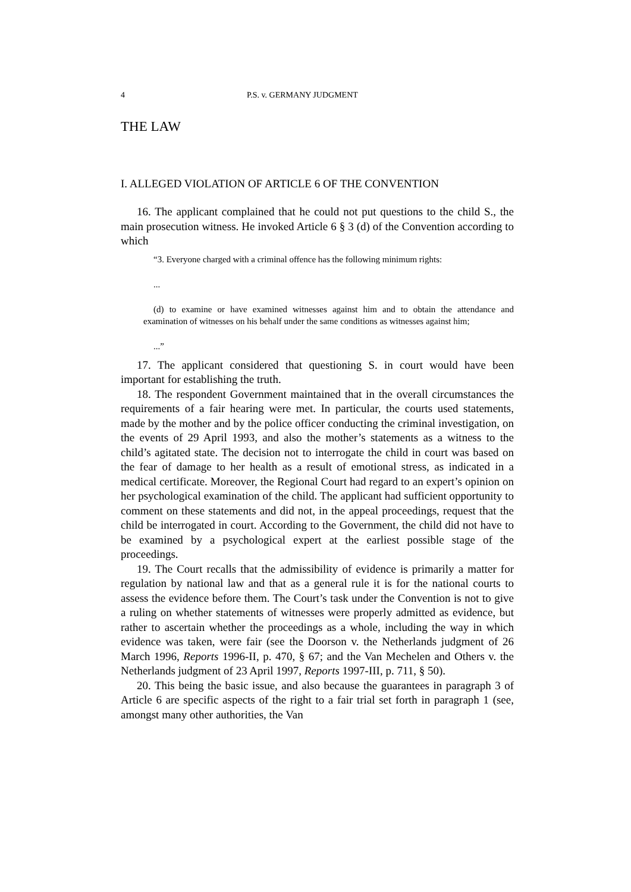4 P.S. v. GERMANY JUDGMENT
THE LAW
I. ALLEGED VIOLATION OF ARTICLE 6 OF THE CONVENTION
16. The applicant complained that he could not put questions to the child S., the main prosecution witness. He invoked Article 6 § 3 (d) of the Convention according to which
“3. Everyone charged with a criminal offence has the following minimum rights:
...
(d) to examine or have examined witnesses against him and to obtain the attendance and examination of witnesses on his behalf under the same conditions as witnesses against him;
...”
17. The applicant considered that questioning S. in court would have been important for establishing the truth.
18. The respondent Government maintained that in the overall circumstances the requirements of a fair hearing were met. In particular, the courts used statements, made by the mother and by the police officer conducting the criminal investigation, on the events of 29 April 1993, and also the mother’s statements as a witness to the child’s agitated state. The decision not to interrogate the child in court was based on the fear of damage to her health as a result of emotional stress, as indicated in a medical certificate. Moreover, the Regional Court had regard to an expert’s opinion on her psychological examination of the child. The applicant had sufficient opportunity to comment on these statements and did not, in the appeal proceedings, request that the child be interrogated in court. According to the Government, the child did not have to be examined by a psychological expert at the earliest possible stage of the proceedings.
19. The Court recalls that the admissibility of evidence is primarily a matter for regulation by national law and that as a general rule it is for the national courts to assess the evidence before them. The Court’s task under the Convention is not to give a ruling on whether statements of witnesses were properly admitted as evidence, but rather to ascertain whether the proceedings as a whole, including the way in which evidence was taken, were fair (see the Doorson v. the Netherlands judgment of 26 March 1996, Reports 1996-II, p. 470, § 67; and the Van Mechelen and Others v. the Netherlands judgment of 23 April 1997, Reports 1997-III, p. 711, § 50).
20. This being the basic issue, and also because the guarantees in paragraph 3 of Article 6 are specific aspects of the right to a fair trial set forth in paragraph 1 (see, amongst many other authorities, the Van